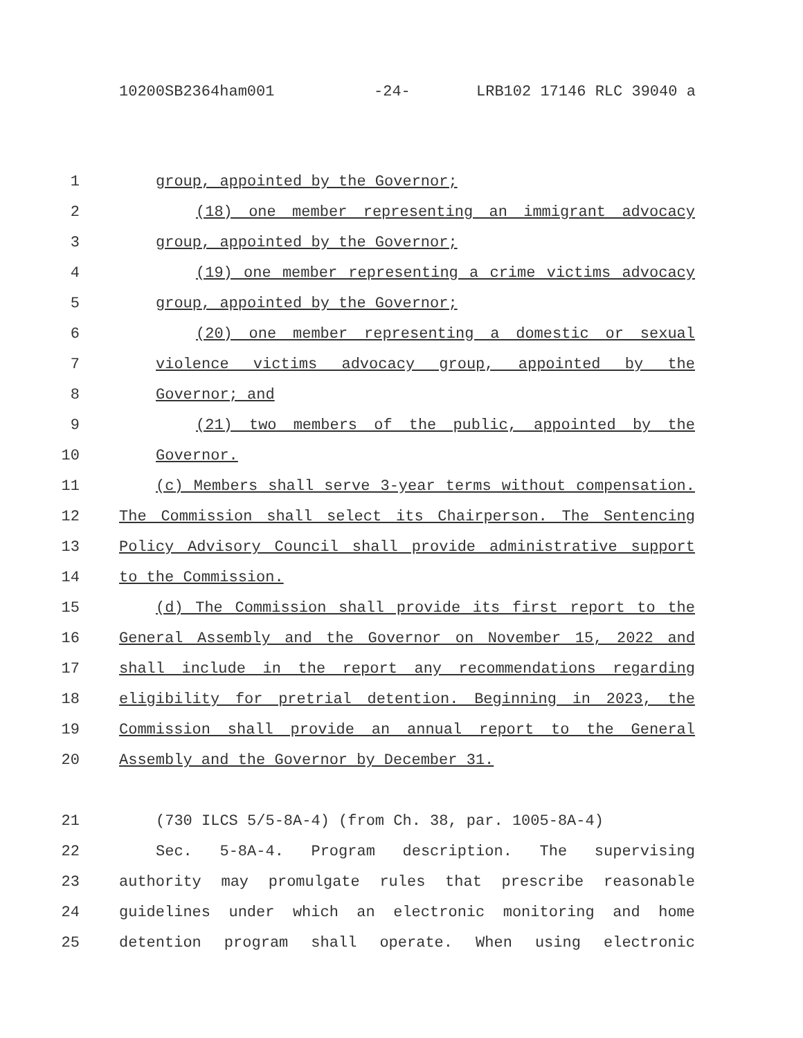10200SB2364ham001 -24- LRB102 17146 RLC 39040 a
1 group, appointed by the Governor;
2 (18) one member representing an immigrant advocacy
3 group, appointed by the Governor;
4 (19) one member representing a crime victims advocacy
5 group, appointed by the Governor;
6 (20) one member representing a domestic or sexual
7 violence victims advocacy group, appointed by the
8 Governor; and
9 (21) two members of the public, appointed by the
10 Governor.
11 (c) Members shall serve 3-year terms without compensation.
12 The Commission shall select its Chairperson. The Sentencing
13 Policy Advisory Council shall provide administrative support
14 to the Commission.
15 (d) The Commission shall provide its first report to the
16 General Assembly and the Governor on November 15, 2022 and
17 shall include in the report any recommendations regarding
18 eligibility for pretrial detention. Beginning in 2023, the
19 Commission shall provide an annual report to the General
20 Assembly and the Governor by December 31.
21 (730 ILCS 5/5-8A-4) (from Ch. 38, par. 1005-8A-4)
22 Sec. 5-8A-4. Program description. The supervising
23 authority may promulgate rules that prescribe reasonable
24 guidelines under which an electronic monitoring and home
25 detention program shall operate. When using electronic